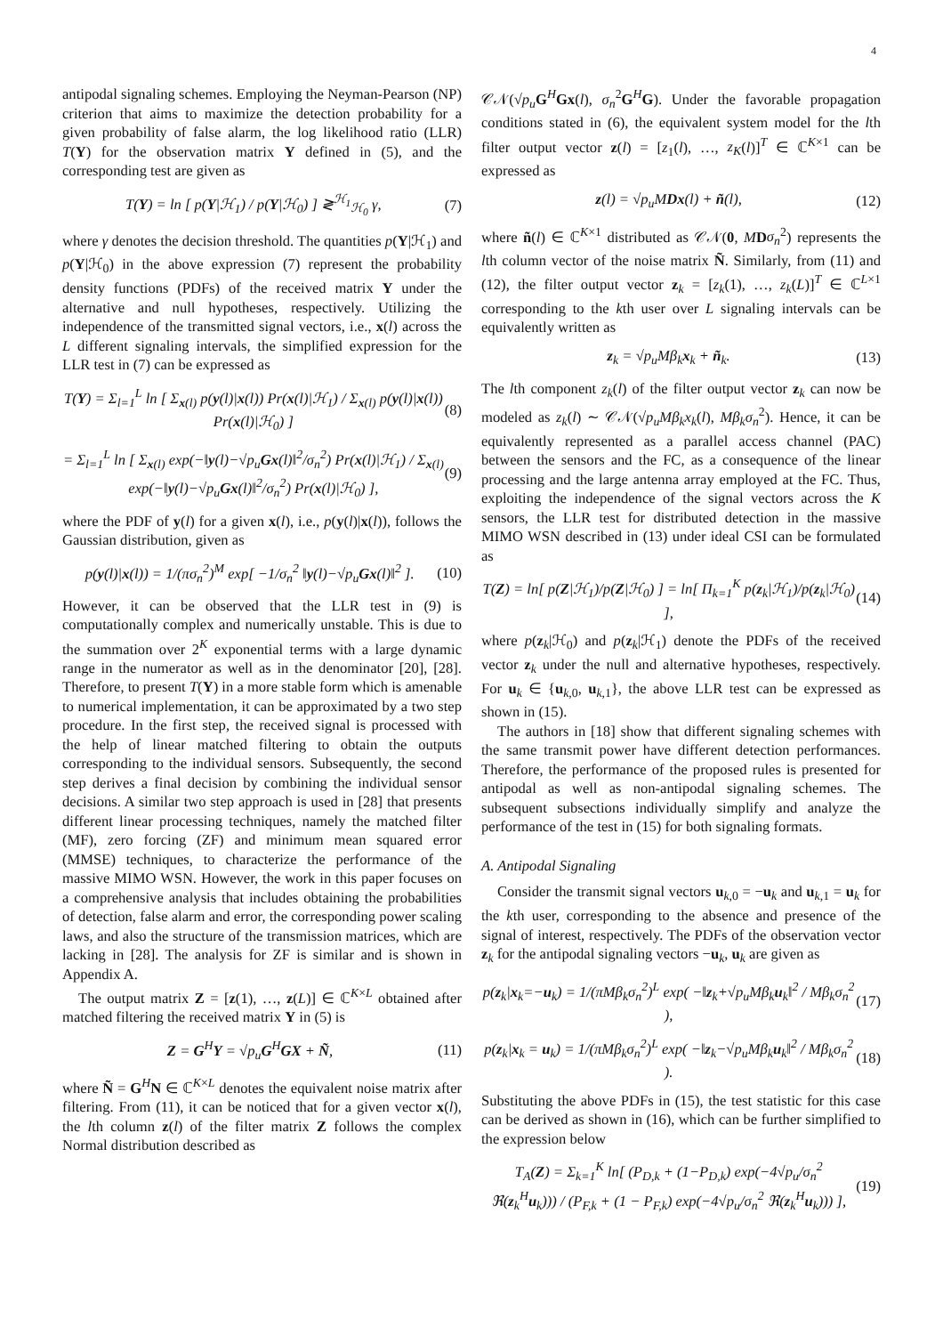4
antipodal signaling schemes. Employing the Neyman-Pearson (NP) criterion that aims to maximize the detection probability for a given probability of false alarm, the log likelihood ratio (LLR) T(Y) for the observation matrix Y defined in (5), and the corresponding test are given as
T(Y) = ln [ p(Y|ℋ<sub>1</sub>) / p(Y|ℋ<sub>0</sub>) ] ≷<sup>ℋ<sub>1</sub></sup><sub>ℋ<sub>0</sub></sub> γ, (7)
where γ denotes the decision threshold. The quantities p(Y|ℋ<sub>1</sub>) and p(Y|ℋ<sub>0</sub>) in the above expression (7) represent the probability density functions (PDFs) of the received matrix Y under the alternative and null hypotheses, respectively. Utilizing the independence of the transmitted signal vectors, i.e., x(l) across the L different signaling intervals, the simplified expression for the LLR test in (7) can be expressed as
T(Y) = Σ<sub>l=1</sub><sup>L</sup> ln [ Σ<sub>x(l)</sub> p(y(l)|x(l)) Pr(x(l)|ℋ<sub>1</sub>) / Σ<sub>x(l)</sub> p(y(l)|x(l)) Pr(x(l)|ℋ<sub>0</sub>) ] (8)
= Σ<sub>l=1</sub><sup>L</sup> ln [ Σ<sub>x(l)</sub> exp(−‖y(l)−√p<sub>u</sub>Gx(l)‖<sup>2</sup>/σ<sub>n</sub><sup>2</sup>) Pr(x(l)|ℋ<sub>1</sub>) / Σ<sub>x(l)</sub> exp(−‖y(l)−√p<sub>u</sub>Gx(l)‖<sup>2</sup>/σ<sub>n</sub><sup>2</sup>) Pr(x(l)|ℋ<sub>0</sub>) ], (9)
where the PDF of y(l) for a given x(l), i.e., p(y(l)|x(l)), follows the Gaussian distribution, given as
p(y(l)|x(l)) = 1/(πσ<sub>n</sub><sup>2</sup>)<sup>M</sup> exp[ −1/σ<sub>n</sub><sup>2</sup> ‖y(l)−√p<sub>u</sub>Gx(l)‖<sup>2</sup> ]. (10)
However, it can be observed that the LLR test in (9) is computationally complex and numerically unstable. This is due to the summation over 2<sup>K</sup> exponential terms with a large dynamic range in the numerator as well as in the denominator [20], [28]. Therefore, to present T(Y) in a more stable form which is amenable to numerical implementation, it can be approximated by a two step procedure. In the first step, the received signal is processed with the help of linear matched filtering to obtain the outputs corresponding to the individual sensors. Subsequently, the second step derives a final decision by combining the individual sensor decisions. A similar two step approach is used in [28] that presents different linear processing techniques, namely the matched filter (MF), zero forcing (ZF) and minimum mean squared error (MMSE) techniques, to characterize the performance of the massive MIMO WSN. However, the work in this paper focuses on a comprehensive analysis that includes obtaining the probabilities of detection, false alarm and error, the corresponding power scaling laws, and also the structure of the transmission matrices, which are lacking in [28]. The analysis for ZF is similar and is shown in Appendix A.
The output matrix Z = [z(1), …, z(L)] ∈ ℂ<sup>K×L</sup> obtained after matched filtering the received matrix Y in (5) is
Z = G<sup>H</sup>Y = √p<sub>u</sub>G<sup>H</sup>GX + Ñ, (11)
where Ñ = G<sup>H</sup>N ∈ ℂ<sup>K×L</sup> denotes the equivalent noise matrix after filtering. From (11), it can be noticed that for a given vector x(l), the lth column z(l) of the filter matrix Z follows the complex Normal distribution described as
𝒞𝒩(√p<sub>u</sub> G<sup>H</sup>Gx(l), σ<sub>n</sub><sup>2</sup>G<sup>H</sup>G). Under the favorable propagation conditions stated in (6), the equivalent system model for the lth filter output vector z(l) = [z<sub>1</sub>(l), …, z<sub>K</sub>(l)]<sup>T</sup> ∈ ℂ<sup>K×1</sup> can be expressed as
z(l) = √p<sub>u</sub>MDx(l) + ñ(l), (12)
where ñ(l) ∈ ℂ<sup>K×1</sup> distributed as 𝒞𝒩(0, MDσ<sub>n</sub><sup>2</sup>) represents the lth column vector of the noise matrix Ñ. Similarly, from (11) and (12), the filter output vector z<sub>k</sub> = [z<sub>k</sub>(1), …, z<sub>k</sub>(L)]<sup>T</sup> ∈ ℂ<sup>L×1</sup> corresponding to the kth user over L signaling intervals can be equivalently written as
z<sub>k</sub> = √p<sub>u</sub>Mβ<sub>k</sub>x<sub>k</sub> + ñ<sub>k</sub>. (13)
The lth component z<sub>k</sub>(l) of the filter output vector z<sub>k</sub> can now be modeled as z<sub>k</sub>(l) ∼ 𝒞𝒩(√p<sub>u</sub> Mβ<sub>k</sub>x<sub>k</sub>(l), Mβ<sub>k</sub>σ<sub>n</sub><sup>2</sup>). Hence, it can be equivalently represented as a parallel access channel (PAC) between the sensors and the FC, as a consequence of the linear processing and the large antenna array employed at the FC. Thus, exploiting the independence of the signal vectors across the K sensors, the LLR test for distributed detection in the massive MIMO WSN described in (13) under ideal CSI can be formulated as
T(Z) = ln[ p(Z|ℋ<sub>1</sub>)/p(Z|ℋ<sub>0</sub>) ] = ln[ Π<sub>k=1</sub><sup>K</sup> p(z<sub>k</sub>|ℋ<sub>1</sub>)/p(z<sub>k</sub>|ℋ<sub>0</sub>) ], (14)
where p(z<sub>k</sub>|ℋ<sub>0</sub>) and p(z<sub>k</sub>|ℋ<sub>1</sub>) denote the PDFs of the received vector z<sub>k</sub> under the null and alternative hypotheses, respectively. For u<sub>k</sub> ∈ {u<sub>k,0</sub>, u<sub>k,1</sub>}, the above LLR test can be expressed as shown in (15).
The authors in [18] show that different signaling schemes with the same transmit power have different detection performances. Therefore, the performance of the proposed rules is presented for antipodal as well as non-antipodal signaling schemes. The subsequent subsections individually simplify and analyze the performance of the test in (15) for both signaling formats.
A. Antipodal Signaling
Consider the transmit signal vectors u<sub>k,0</sub> = −u<sub>k</sub> and u<sub>k,1</sub> = u<sub>k</sub> for the kth user, corresponding to the absence and presence of the signal of interest, respectively. The PDFs of the observation vector z<sub>k</sub> for the antipodal signaling vectors −u<sub>k</sub>, u<sub>k</sub> are given as
p(z<sub>k</sub>|x<sub>k</sub>=−u<sub>k</sub>) = 1/(πMβ<sub>k</sub>σ<sub>n</sub><sup>2</sup>)<sup>L</sup> exp( −‖z<sub>k</sub>+√p<sub>u</sub>Mβ<sub>k</sub>u<sub>k</sub>‖<sup>2</sup> / Mβ<sub>k</sub>σ<sub>n</sub><sup>2</sup> ), (17)
p(z<sub>k</sub>|x<sub>k</sub> = u<sub>k</sub>) = 1/(πMβ<sub>k</sub>σ<sub>n</sub><sup>2</sup>)<sup>L</sup> exp( −‖z<sub>k</sub>−√p<sub>u</sub>Mβ<sub>k</sub>u<sub>k</sub>‖<sup>2</sup> / Mβ<sub>k</sub>σ<sub>n</sub><sup>2</sup> ). (18)
Substituting the above PDFs in (15), the test statistic for this case can be derived as shown in (16), which can be further simplified to the expression below
T<sub>A</sub>(Z) = Σ<sub>k=1</sub><sup>K</sup> ln[ (P<sub>D,k</sub> + (1−P<sub>D,k</sub>) exp(−4√p<sub>u</sub>/σ<sub>n</sub><sup>2</sup> ℜ(z<sub>k</sub><sup>H</sup>u<sub>k</sub>))) / (P<sub>F,k</sub> + (1 − P<sub>F,k</sub>) exp(−4√p<sub>u</sub>/σ<sub>n</sub><sup>2</sup> ℜ(z<sub>k</sub><sup>H</sup>u<sub>k</sub>))) ], (19)